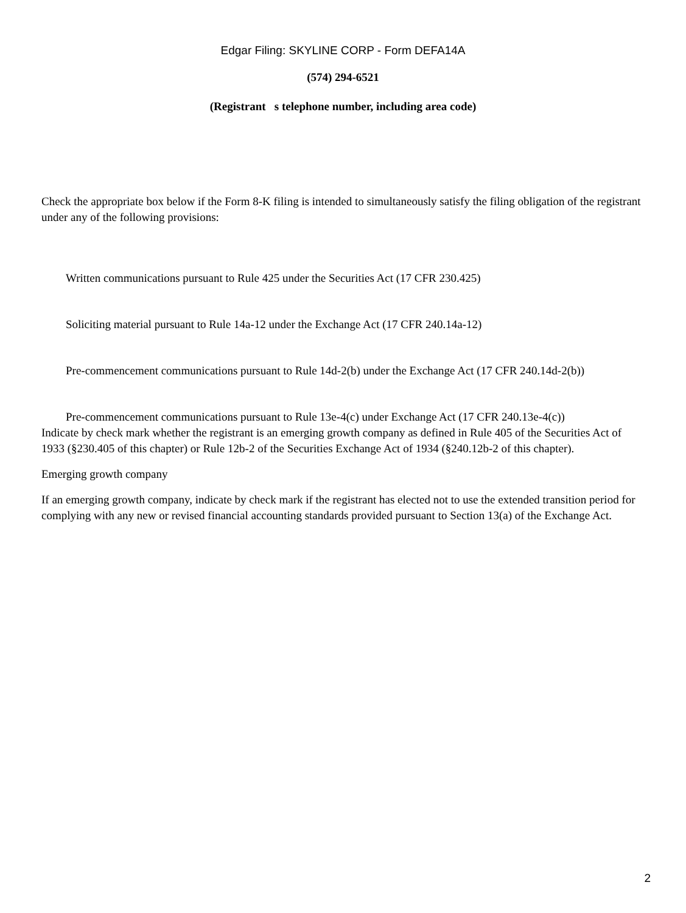Edgar Filing: SKYLINE CORP - Form DEFA14A
(574) 294-6521
(Registrant s telephone number, including area code)
Check the appropriate box below if the Form 8-K filing is intended to simultaneously satisfy the filing obligation of the registrant under any of the following provisions:
Written communications pursuant to Rule 425 under the Securities Act (17 CFR 230.425)
Soliciting material pursuant to Rule 14a-12 under the Exchange Act (17 CFR 240.14a-12)
Pre-commencement communications pursuant to Rule 14d-2(b) under the Exchange Act (17 CFR 240.14d-2(b))
Pre-commencement communications pursuant to Rule 13e-4(c) under Exchange Act (17 CFR 240.13e-4(c))
Indicate by check mark whether the registrant is an emerging growth company as defined in Rule 405 of the Securities Act of 1933 (§230.405 of this chapter) or Rule 12b-2 of the Securities Exchange Act of 1934 (§240.12b-2 of this chapter).
Emerging growth company
If an emerging growth company, indicate by check mark if the registrant has elected not to use the extended transition period for complying with any new or revised financial accounting standards provided pursuant to Section 13(a) of the Exchange Act.
2